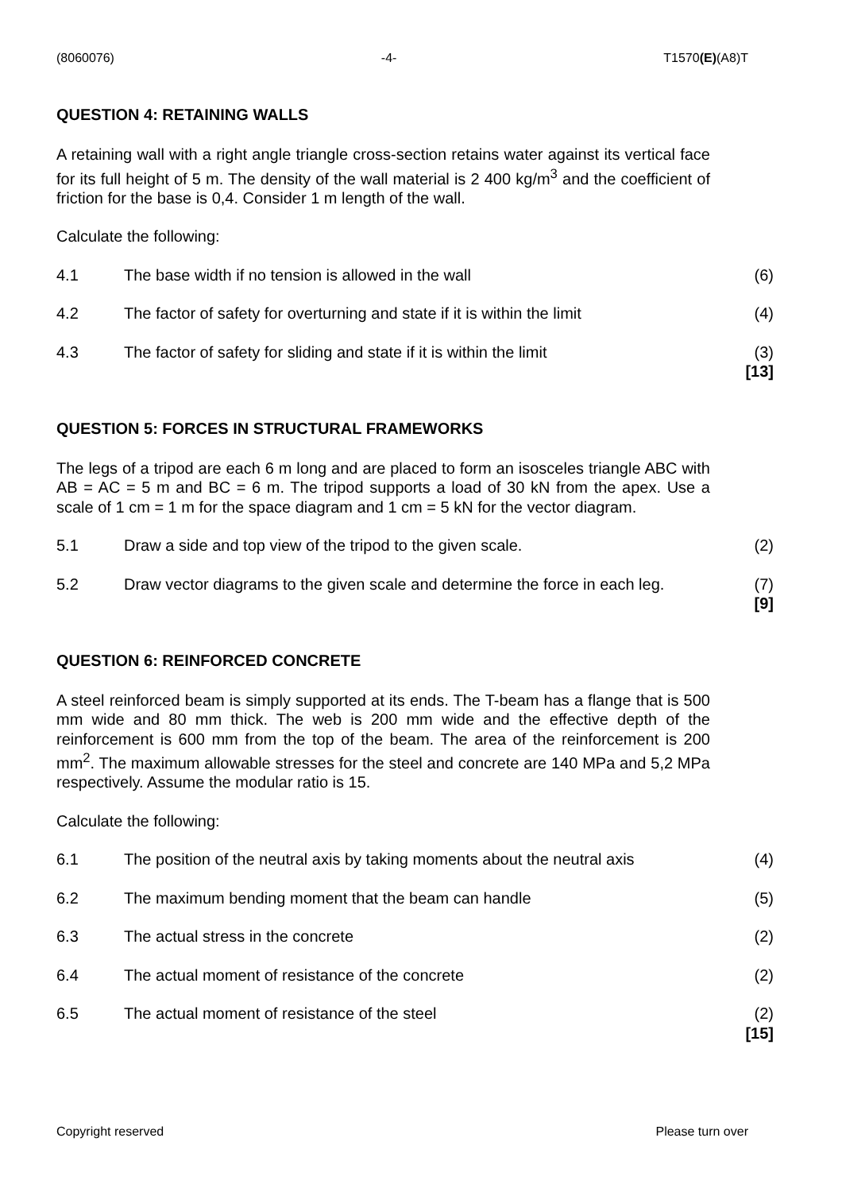(8060076) -4- T1570(E)(A8)T
QUESTION 4: RETAINING WALLS
A retaining wall with a right angle triangle cross-section retains water against its vertical face for its full height of 5 m. The density of the wall material is 2 400 kg/m<sup>3</sup> and the coefficient of friction for the base is 0,4. Consider 1 m length of the wall.
Calculate the following:
4.1 The base width if no tension is allowed in the wall (6)
4.2 The factor of safety for overturning and state if it is within the limit (4)
4.3 The factor of safety for sliding and state if it is within the limit (3)
[13]
QUESTION 5: FORCES IN STRUCTURAL FRAMEWORKS
The legs of a tripod are each 6 m long and are placed to form an isosceles triangle ABC with AB = AC = 5 m and BC = 6 m. The tripod supports a load of 30 kN from the apex. Use a scale of 1 cm = 1 m for the space diagram and 1 cm = 5 kN for the vector diagram.
5.1 Draw a side and top view of the tripod to the given scale. (2)
5.2 Draw vector diagrams to the given scale and determine the force in each leg. (7)
[9]
QUESTION 6: REINFORCED CONCRETE
A steel reinforced beam is simply supported at its ends. The T-beam has a flange that is 500 mm wide and 80 mm thick. The web is 200 mm wide and the effective depth of the reinforcement is 600 mm from the top of the beam. The area of the reinforcement is 200 mm<sup>2</sup>. The maximum allowable stresses for the steel and concrete are 140 MPa and 5,2 MPa respectively. Assume the modular ratio is 15.
Calculate the following:
6.1 The position of the neutral axis by taking moments about the neutral axis (4)
6.2 The maximum bending moment that the beam can handle (5)
6.3 The actual stress in the concrete (2)
6.4 The actual moment of resistance of the concrete (2)
6.5 The actual moment of resistance of the steel (2)
[15]
Copyright reserved Please turn over